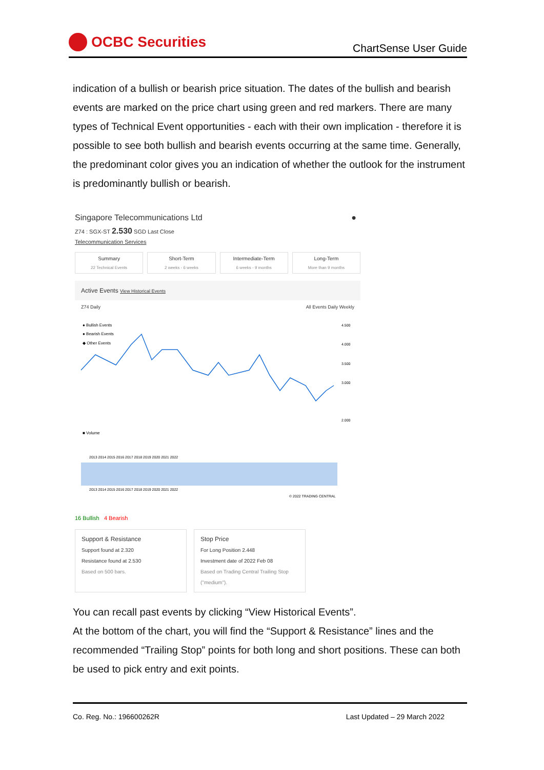OCBC Securities
ChartSense User Guide
indication of a bullish or bearish price situation. The dates of the bullish and bearish events are marked on the price chart using green and red markers. There are many types of Technical Event opportunities - each with their own implication - therefore it is possible to see both bullish and bearish events occurring at the same time. Generally, the predominant color gives you an indication of whether the outlook for the instrument is predominantly bullish or bearish.
Singapore Telecommunications Ltd ●
Z74 : SGX-ST 2.530 SGD Last Close
Telecommunication Services
Summary
22 Technical Events
Short-Term
2 weeks - 6 weeks
Intermediate-Term
6 weeks - 9 months
Long-Term
More than 9 months
Active Events View Historical Events
Z74 Daily All Events Daily Weekly
● Bullish Events
● Bearish Events
◆ Other Events
4.500
4.000
3.500
3.000
2.000
■ Volume
2013 2014 2015 2016 2017 2018 2019 2020 2021 2022
2013 2014 2015 2016 2017 2018 2019 2020 2021 2022
© 2022 TRADING CENTRAL
16 Bullish 4 Bearish
Support & Resistance
Support found at 2.320
Resistance found at 2.530
Based on 500 bars.
Stop Price
For Long Position 2.448
Investment date of 2022 Feb 08
Based on Trading Central Trailing Stop ("medium").
You can recall past events by clicking “View Historical Events”.
At the bottom of the chart, you will find the “Support & Resistance” lines and the recommended “Trailing Stop” points for both long and short positions. These can both be used to pick entry and exit points.
Co. Reg. No.: 196600262R Last Updated – 29 March 2022